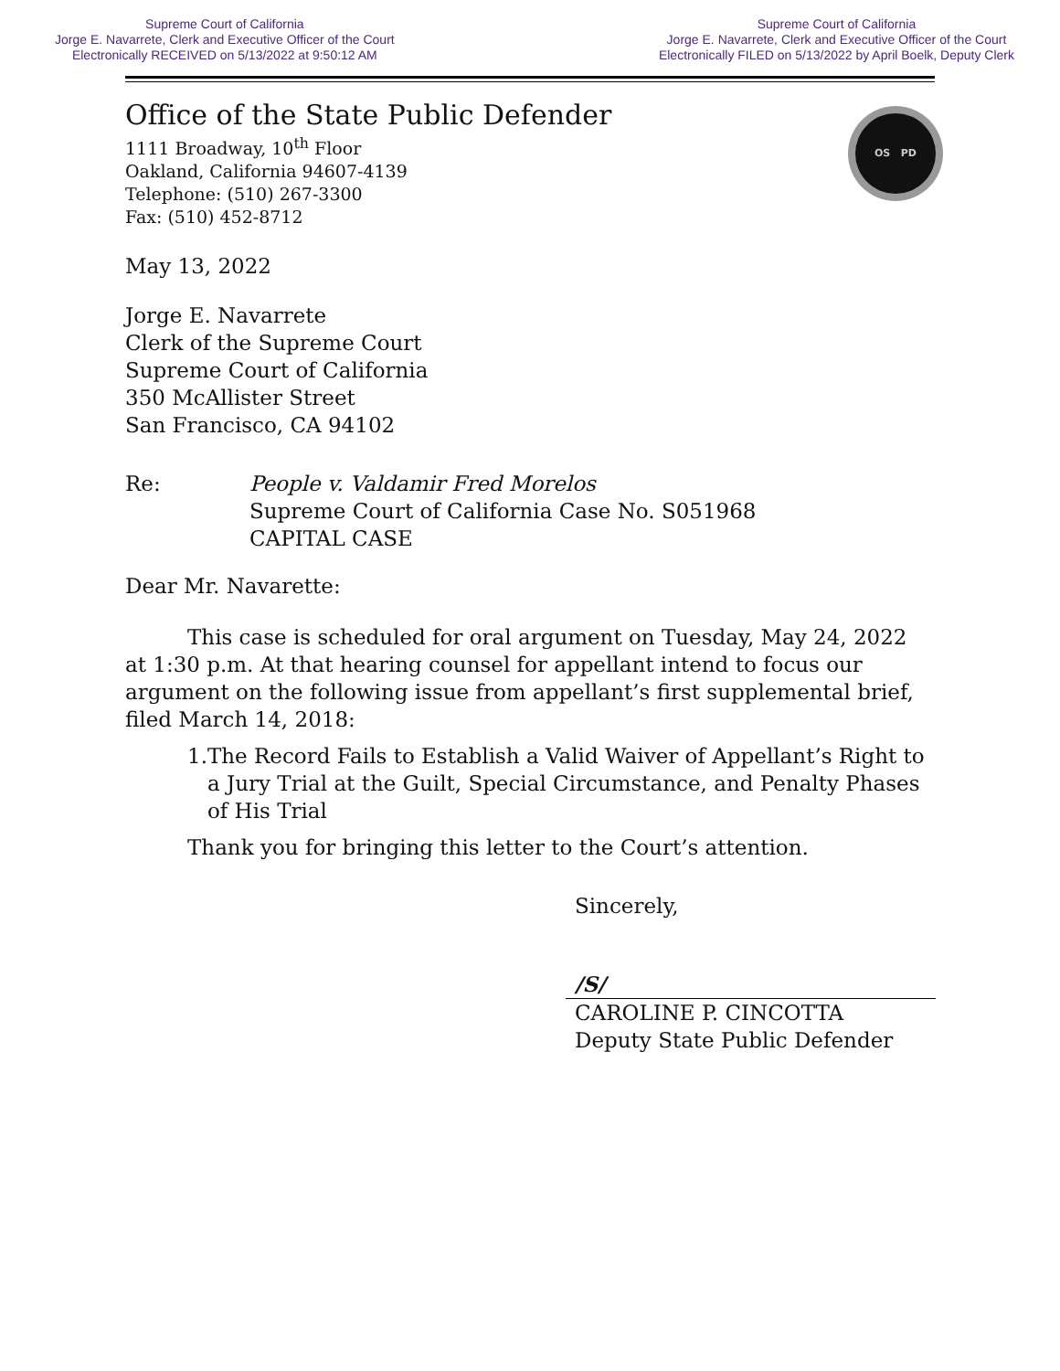Supreme Court of California
Jorge E. Navarrete, Clerk and Executive Officer of the Court
Electronically RECEIVED on 5/13/2022 at 9:50:12 AM
Supreme Court of California
Jorge E. Navarrete, Clerk and Executive Officer of the Court
Electronically FILED on 5/13/2022 by April Boelk, Deputy Clerk
OS PD
Office of the State Public Defender
1111 Broadway, 10<sup>th</sup> Floor
Oakland, California 94607-4139
Telephone: (510) 267-3300
Fax: (510) 452-8712
May 13, 2022
Jorge E. Navarrete
Clerk of the Supreme Court
Supreme Court of California
350 McAllister Street
San Francisco, CA 94102
Re: People v. Valdamir Fred Morelos
Supreme Court of California Case No. S051968
CAPITAL CASE
Dear Mr. Navarette:
This case is scheduled for oral argument on Tuesday, May 24, 2022 at 1:30 p.m. At that hearing counsel for appellant intend to focus our argument on the following issue from appellant’s first supplemental brief, filed March 14, 2018:
1. The Record Fails to Establish a Valid Waiver of Appellant’s Right to a Jury Trial at the Guilt, Special Circumstance, and Penalty Phases of His Trial
Thank you for bringing this letter to the Court’s attention.
Sincerely,
/S/
CAROLINE P. CINCOTTA
Deputy State Public Defender